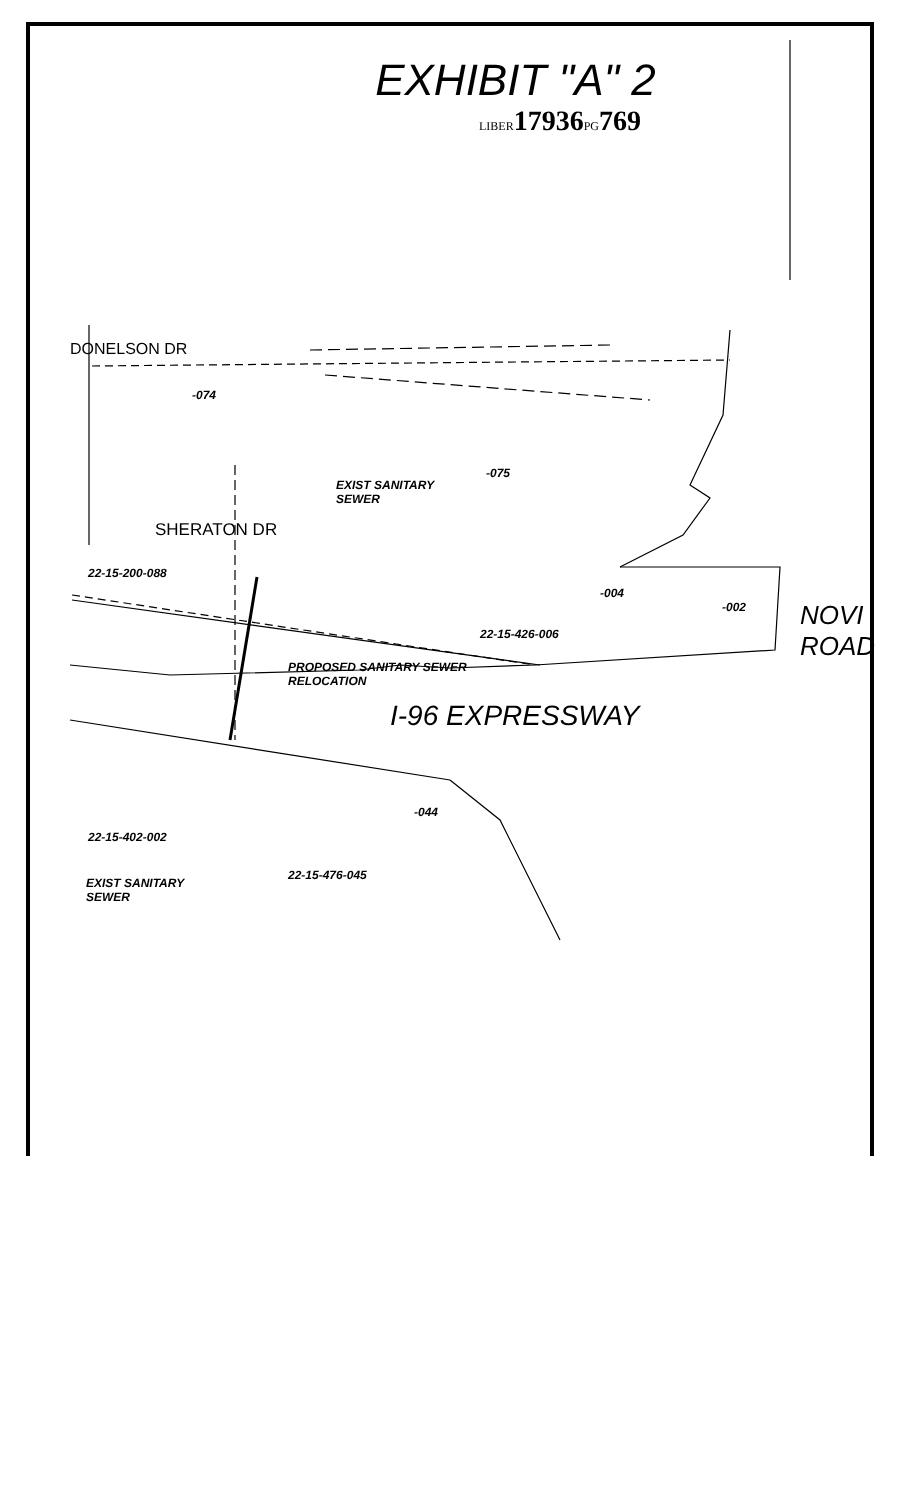EXHIBIT "A" 2
LIBER17936PG769
-074
-075
EXIST SANITARY
SEWER
SHERATON DR
DONELSON DR
22-15-200-088
-004
-002
22-15-426-006
PROPOSED SANITARY SEWER
RELOCATION
I-96 EXPRESSWAY
NOVI ROAD
-044
22-15-402-002
22-15-476-045
EXIST SANITARY
SEWER